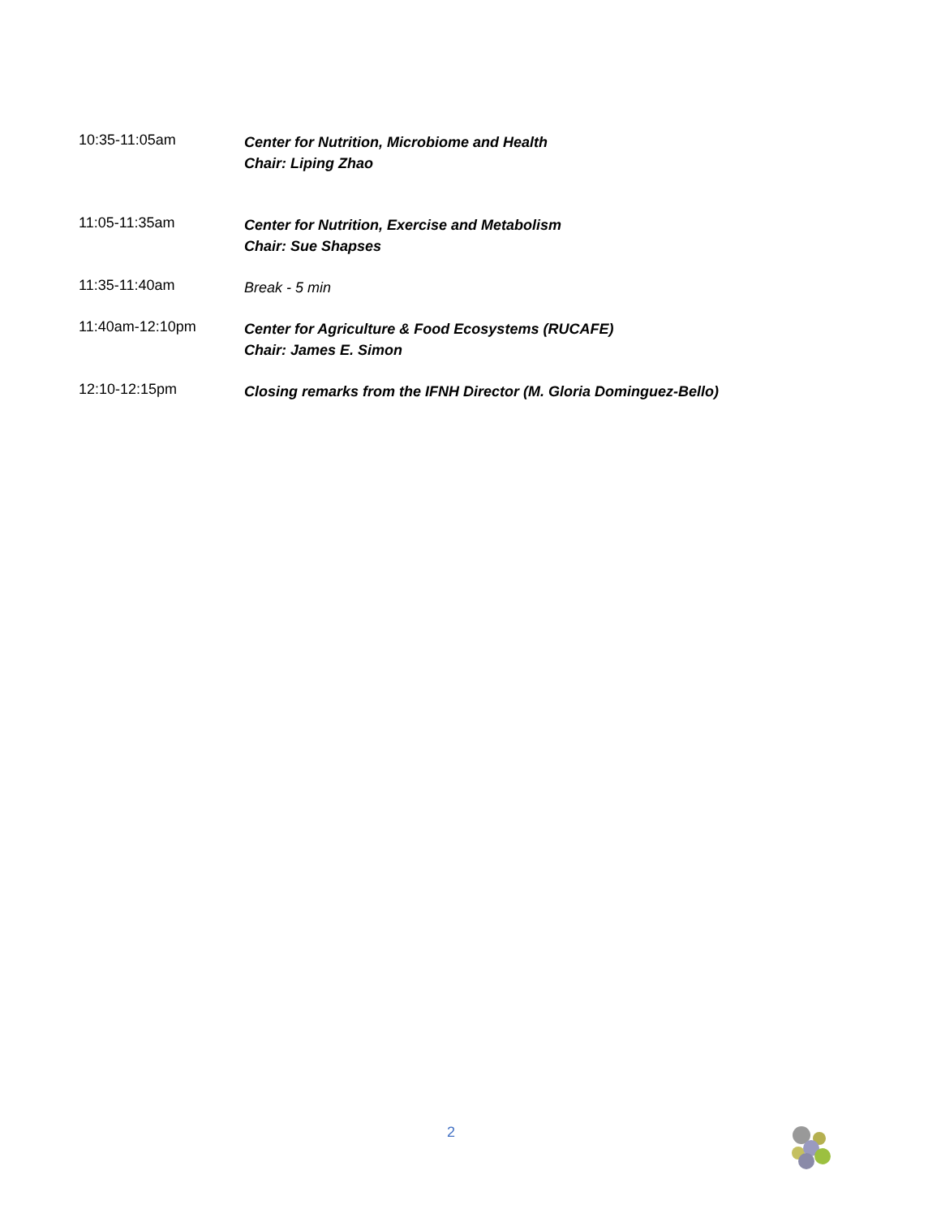10:35-11:05am
Center for Nutrition, Microbiome and Health
Chair: Liping Zhao
11:05-11:35am
Center for Nutrition, Exercise and Metabolism
Chair: Sue Shapses
11:35-11:40am
Break - 5 min
11:40am-12:10pm
Center for Agriculture & Food Ecosystems (RUCAFE)
Chair: James E. Simon
12:10-12:15pm
Closing remarks from the IFNH Director (M. Gloria Dominguez-Bello)
2